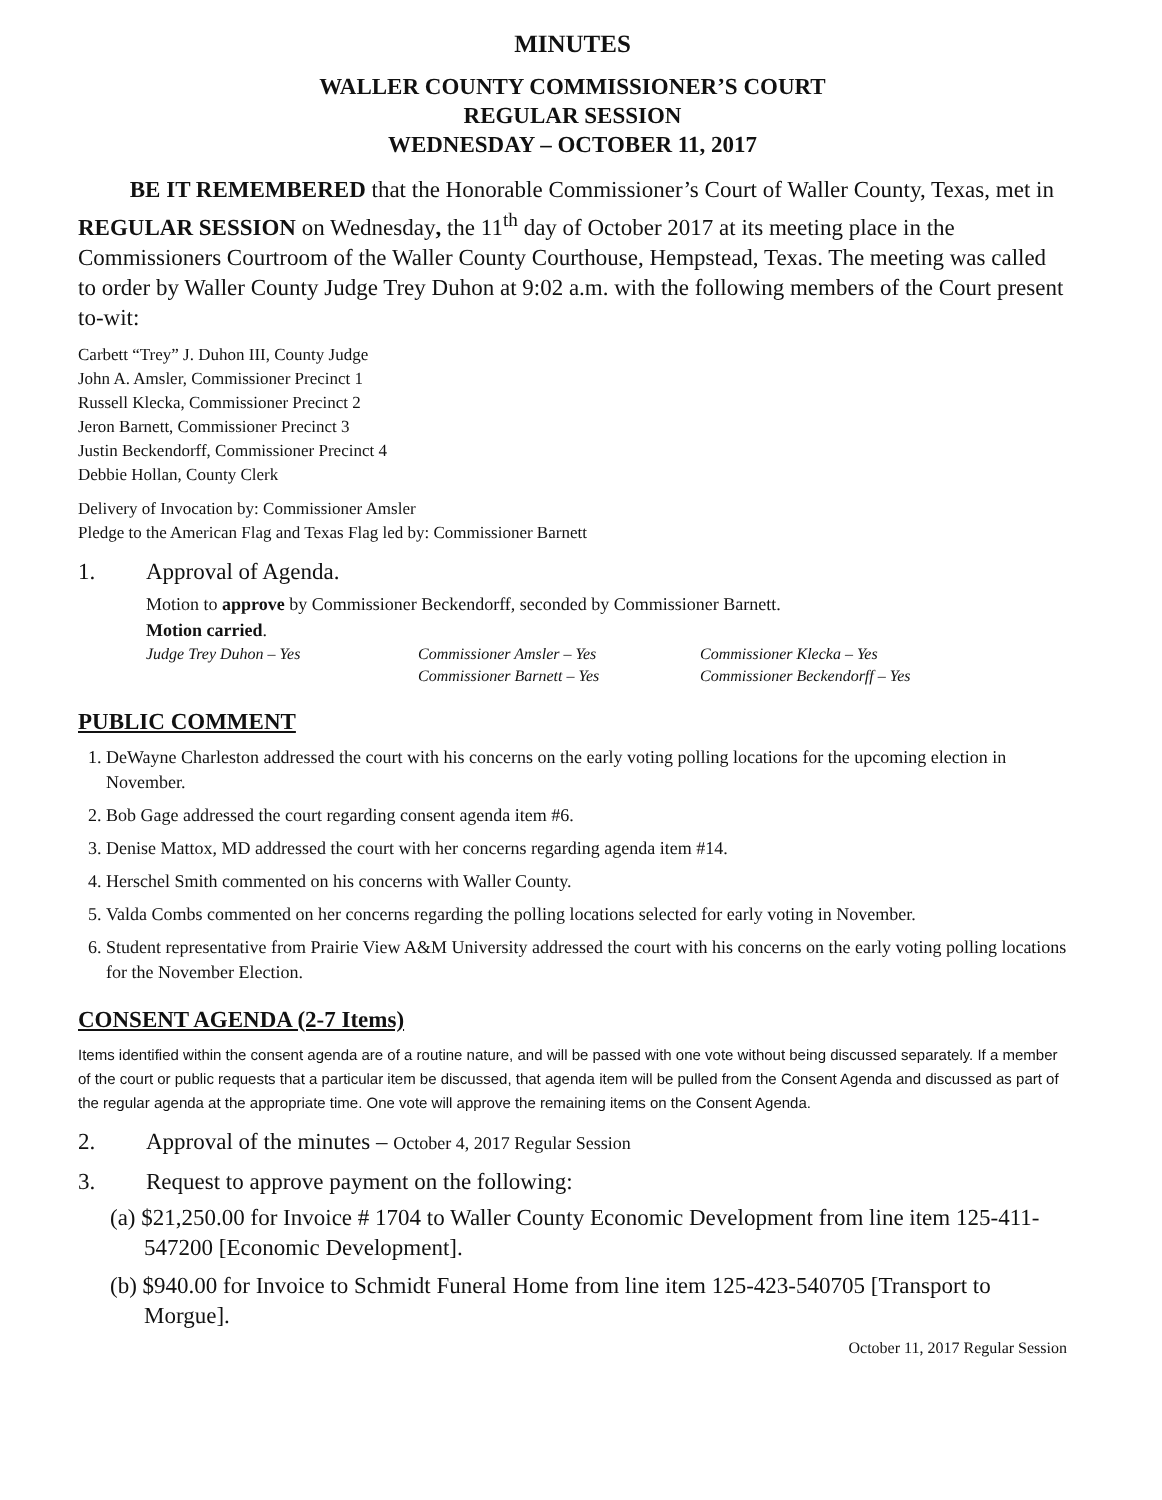MINUTES
WALLER COUNTY COMMISSIONER’S COURT
REGULAR SESSION
WEDNESDAY – OCTOBER 11, 2017
BE IT REMEMBERED that the Honorable Commissioner’s Court of Waller County, Texas, met in REGULAR SESSION on Wednesday, the 11<sup>th</sup> day of October 2017 at its meeting place in the Commissioners Courtroom of the Waller County Courthouse, Hempstead, Texas. The meeting was called to order by Waller County Judge Trey Duhon at 9:02 a.m. with the following members of the Court present to-wit:
Carbett “Trey” J. Duhon III, County Judge
John A. Amsler, Commissioner Precinct 1
Russell Klecka, Commissioner Precinct 2
Jeron Barnett, Commissioner Precinct 3
Justin Beckendorff, Commissioner Precinct 4
Debbie Hollan, County Clerk
Delivery of Invocation by: Commissioner Amsler
Pledge to the American Flag and Texas Flag led by: Commissioner Barnett
1. Approval of Agenda.
Motion to approve by Commissioner Beckendorff, seconded by Commissioner Barnett.
Motion carried.
Judge Trey Duhon – Yes Commissioner Amsler – Yes Commissioner Klecka – Yes Commissioner Barnett – Yes Commissioner Beckendorff – Yes
PUBLIC COMMENT
1. DeWayne Charleston addressed the court with his concerns on the early voting polling locations for the upcoming election in November.
2. Bob Gage addressed the court regarding consent agenda item #6.
3. Denise Mattox, MD addressed the court with her concerns regarding agenda item #14.
4. Herschel Smith commented on his concerns with Waller County.
5. Valda Combs commented on her concerns regarding the polling locations selected for early voting in November.
6. Student representative from Prairie View A&M University addressed the court with his concerns on the early voting polling locations for the November Election.
CONSENT AGENDA (2-7 Items)
Items identified within the consent agenda are of a routine nature, and will be passed with one vote without being discussed separately. If a member of the court or public requests that a particular item be discussed, that agenda item will be pulled from the Consent Agenda and discussed as part of the regular agenda at the appropriate time. One vote will approve the remaining items on the Consent Agenda.
2. Approval of the minutes – October 4, 2017 Regular Session
3. Request to approve payment on the following:
(a) $21,250.00 for Invoice # 1704 to Waller County Economic Development from line item 125-411-547200 [Economic Development].
(b) $940.00 for Invoice to Schmidt Funeral Home from line item 125-423-540705 [Transport to Morgue].
October 11, 2017 Regular Session